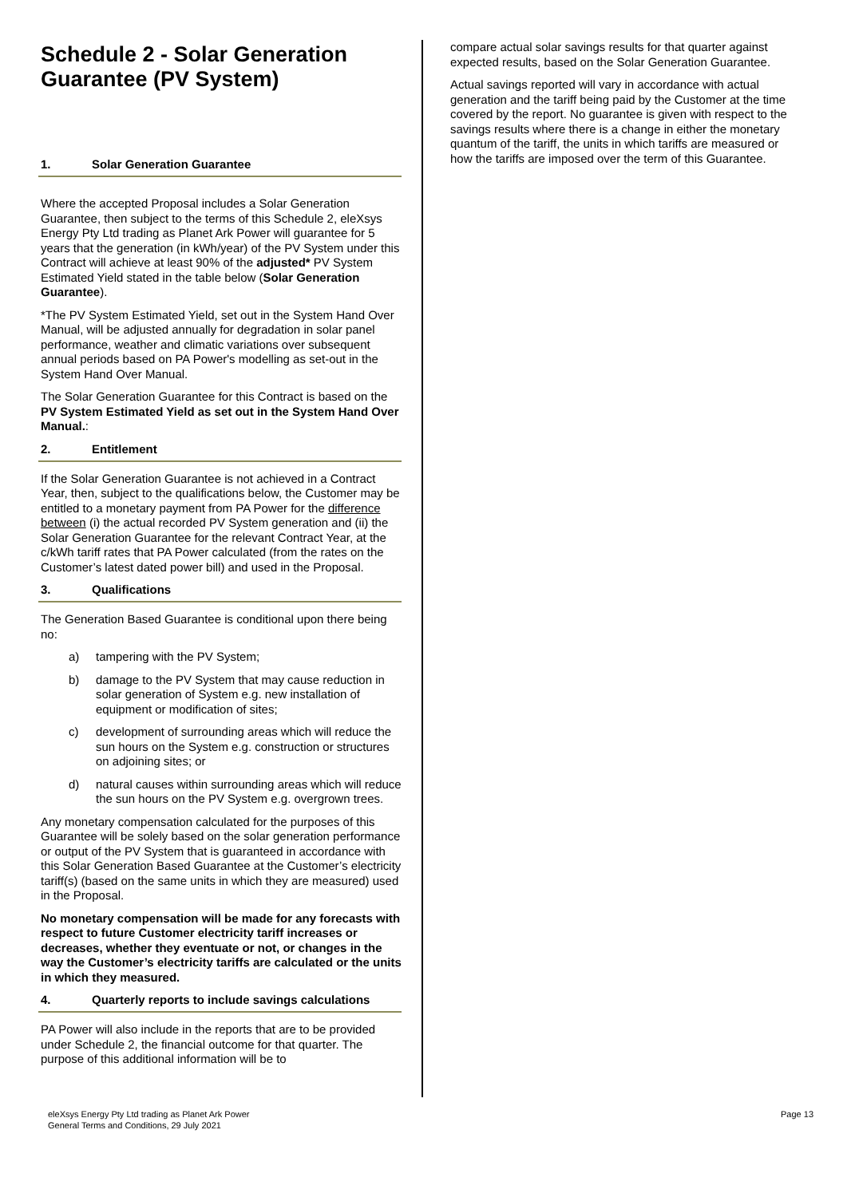Schedule 2 - Solar Generation Guarantee (PV System)
1. Solar Generation Guarantee
Where the accepted Proposal includes a Solar Generation Guarantee, then subject to the terms of this Schedule 2, eleXsys Energy Pty Ltd trading as Planet Ark Power will guarantee for 5 years that the generation (in kWh/year) of the PV System under this Contract will achieve at least 90% of the adjusted* PV System Estimated Yield stated in the table below (Solar Generation Guarantee).
*The PV System Estimated Yield, set out in the System Hand Over Manual, will be adjusted annually for degradation in solar panel performance, weather and climatic variations over subsequent annual periods based on PA Power's modelling as set-out in the System Hand Over Manual.
The Solar Generation Guarantee for this Contract is based on the PV System Estimated Yield as set out in the System Hand Over Manual.:
2. Entitlement
If the Solar Generation Guarantee is not achieved in a Contract Year, then, subject to the qualifications below, the Customer may be entitled to a monetary payment from PA Power for the difference between (i) the actual recorded PV System generation and (ii) the Solar Generation Guarantee for the relevant Contract Year, at the c/kWh tariff rates that PA Power calculated (from the rates on the Customer’s latest dated power bill) and used in the Proposal.
3. Qualifications
The Generation Based Guarantee is conditional upon there being no:
a) tampering with the PV System;
b) damage to the PV System that may cause reduction in solar generation of System e.g. new installation of equipment or modification of sites;
c) development of surrounding areas which will reduce the sun hours on the System e.g. construction or structures on adjoining sites; or
d) natural causes within surrounding areas which will reduce the sun hours on the PV System e.g. overgrown trees.
Any monetary compensation calculated for the purposes of this Guarantee will be solely based on the solar generation performance or output of the PV System that is guaranteed in accordance with this Solar Generation Based Guarantee at the Customer’s electricity tariff(s) (based on the same units in which they are measured) used in the Proposal.
No monetary compensation will be made for any forecasts with respect to future Customer electricity tariff increases or decreases, whether they eventuate or not, or changes in the way the Customer’s electricity tariffs are calculated or the units in which they measured.
4. Quarterly reports to include savings calculations
PA Power will also include in the reports that are to be provided under Schedule 2, the financial outcome for that quarter. The purpose of this additional information will be to
compare actual solar savings results for that quarter against expected results, based on the Solar Generation Guarantee.
Actual savings reported will vary in accordance with actual generation and the tariff being paid by the Customer at the time covered by the report. No guarantee is given with respect to the savings results where there is a change in either the monetary quantum of the tariff, the units in which tariffs are measured or how the tariffs are imposed over the term of this Guarantee.
eleXsys Energy Pty Ltd trading as Planet Ark Power
General Terms and Conditions, 29 July 2021
Page 13